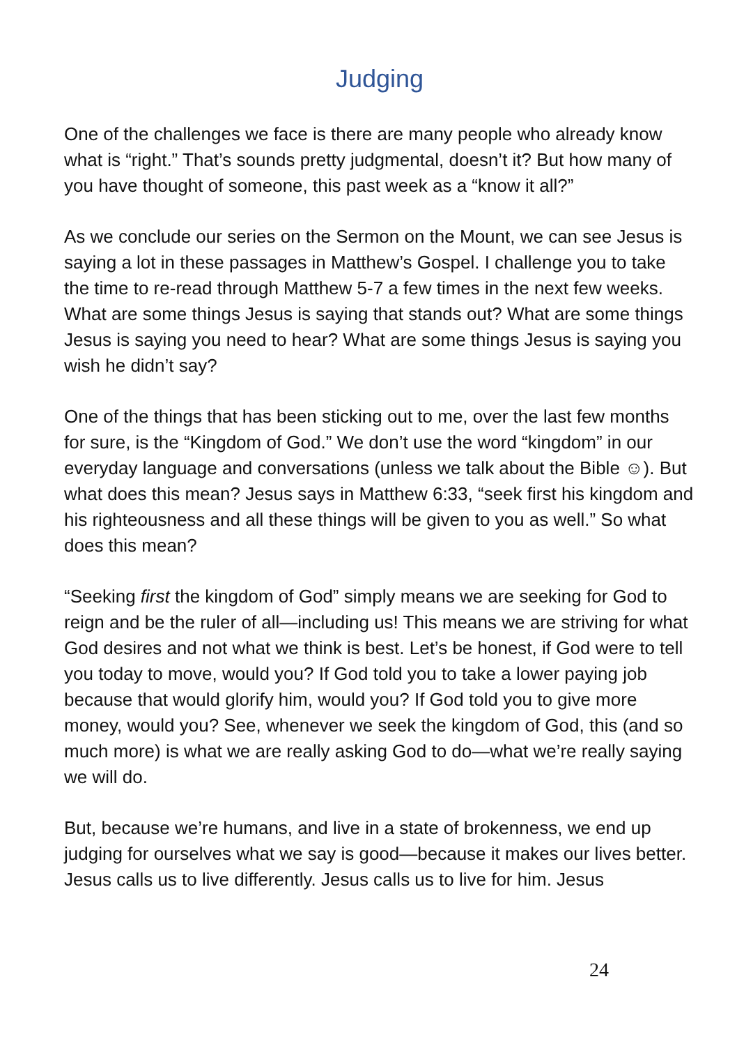Judging
One of the challenges we face is there are many people who already know what is “right.” That’s sounds pretty judgmental, doesn’t it? But how many of you have thought of someone, this past week as a “know it all?”
As we conclude our series on the Sermon on the Mount, we can see Jesus is saying a lot in these passages in Matthew’s Gospel. I challenge you to take the time to re-read through Matthew 5-7 a few times in the next few weeks. What are some things Jesus is saying that stands out? What are some things Jesus is saying you need to hear? What are some things Jesus is saying you wish he didn’t say?
One of the things that has been sticking out to me, over the last few months for sure, is the “Kingdom of God.” We don’t use the word “kingdom” in our everyday language and conversations (unless we talk about the Bible ☺). But what does this mean? Jesus says in Matthew 6:33, “seek first his kingdom and his righteousness and all these things will be given to you as well.” So what does this mean?
“Seeking first the kingdom of God” simply means we are seeking for God to reign and be the ruler of all—including us! This means we are striving for what God desires and not what we think is best. Let’s be honest, if God were to tell you today to move, would you? If God told you to take a lower paying job because that would glorify him, would you? If God told you to give more money, would you? See, whenever we seek the kingdom of God, this (and so much more) is what we are really asking God to do—what we’re really saying we will do.
But, because we’re humans, and live in a state of brokenness, we end up judging for ourselves what we say is good—because it makes our lives better. Jesus calls us to live differently. Jesus calls us to live for him. Jesus
24